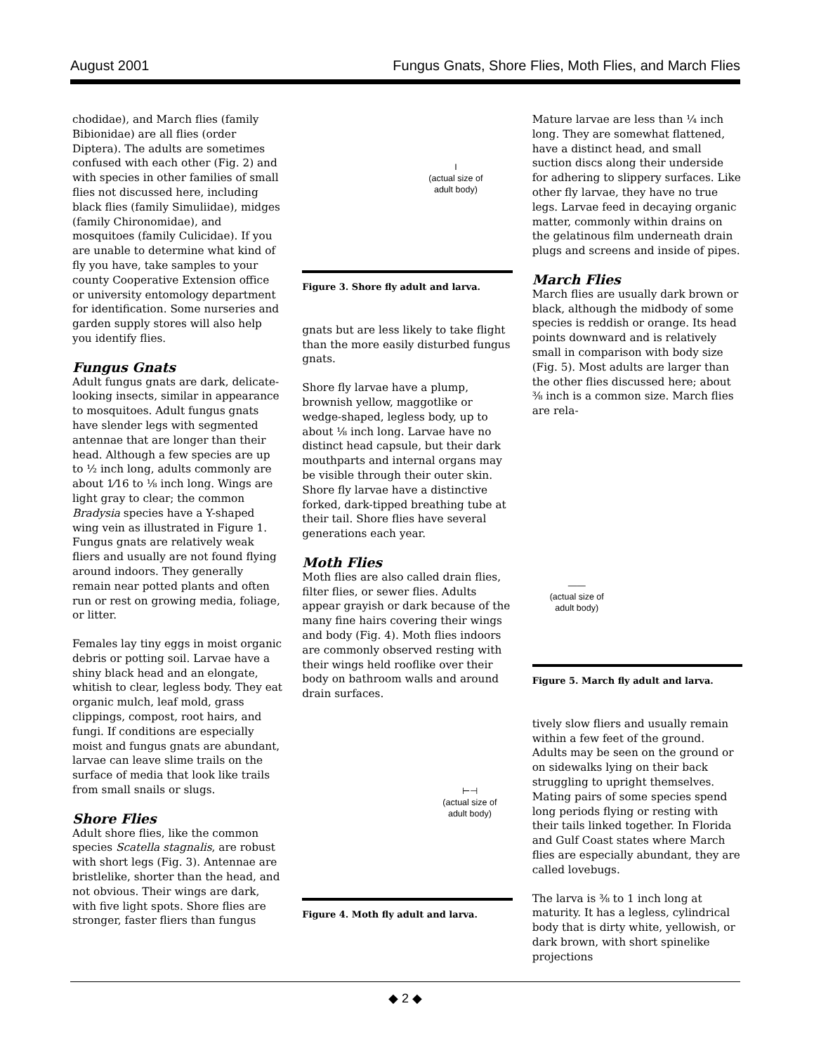August 2001 Fungus Gnats, Shore Flies, Moth Flies, and March Flies
chodidae), and March flies (family Bibionidae) are all flies (order Diptera). The adults are sometimes confused with each other (Fig. 2) and with species in other families of small flies not discussed here, including black flies (family Simuliidae), midges (family Chironomidae), and mosquitoes (family Culicidae). If you are unable to determine what kind of fly you have, take samples to your county Cooperative Extension office or university entomology department for identification. Some nurseries and garden supply stores will also help you identify flies.
Fungus Gnats
Adult fungus gnats are dark, delicate-looking insects, similar in appearance to mosquitoes. Adult fungus gnats have slender legs with segmented antennae that are longer than their head. Although a few species are up to ½ inch long, adults commonly are about 1⁄16 to ⅛ inch long. Wings are light gray to clear; the common Bradysia species have a Y-shaped wing vein as illustrated in Figure 1. Fungus gnats are relatively weak fliers and usually are not found flying around indoors. They generally remain near potted plants and often run or rest on growing media, foliage, or litter.
Females lay tiny eggs in moist organic debris or potting soil. Larvae have a shiny black head and an elongate, whitish to clear, legless body. They eat organic mulch, leaf mold, grass clippings, compost, root hairs, and fungi. If conditions are especially moist and fungus gnats are abundant, larvae can leave slime trails on the surface of media that look like trails from small snails or slugs.
Shore Flies
Adult shore flies, like the common species Scatella stagnalis, are robust with short legs (Fig. 3). Antennae are bristlelike, shorter than the head, and not obvious. Their wings are dark, with five light spots. Shore flies are stronger, faster fliers than fungus
I
(actual size of
adult body)
Figure 3. Shore fly adult and larva.
gnats but are less likely to take flight than the more easily disturbed fungus gnats.
Shore fly larvae have a plump, brownish yellow, maggotlike or wedge-shaped, legless body, up to about ⅛ inch long. Larvae have no distinct head capsule, but their dark mouthparts and internal organs may be visible through their outer skin. Shore fly larvae have a distinctive forked, dark-tipped breathing tube at their tail. Shore flies have several generations each year.
Moth Flies
Moth flies are also called drain flies, filter flies, or sewer flies. Adults appear grayish or dark because of the many fine hairs covering their wings and body (Fig. 4). Moth flies indoors are commonly observed resting with their wings held rooflike over their body on bathroom walls and around drain surfaces.
⊢⊣
(actual size of
adult body)
Figure 4. Moth fly adult and larva.
Mature larvae are less than ¼ inch long. They are somewhat flattened, have a distinct head, and small suction discs along their underside for adhering to slippery surfaces. Like other fly larvae, they have no true legs. Larvae feed in decaying organic matter, commonly within drains on the gelatinous film underneath drain plugs and screens and inside of pipes.
March Flies
March flies are usually dark brown or black, although the midbody of some species is reddish or orange. Its head points downward and is relatively small in comparison with body size (Fig. 5). Most adults are larger than the other flies discussed here; about ⅜ inch is a common size. March flies are rela-
——
(actual size of
adult body)
Figure 5. March fly adult and larva.
tively slow fliers and usually remain within a few feet of the ground. Adults may be seen on the ground or on sidewalks lying on their back struggling to upright themselves. Mating pairs of some species spend long periods flying or resting with their tails linked together. In Florida and Gulf Coast states where March flies are especially abundant, they are called lovebugs.
The larva is ⅜ to 1 inch long at maturity. It has a legless, cylindrical body that is dirty white, yellowish, or dark brown, with short spinelike projections
◆ 2 ◆